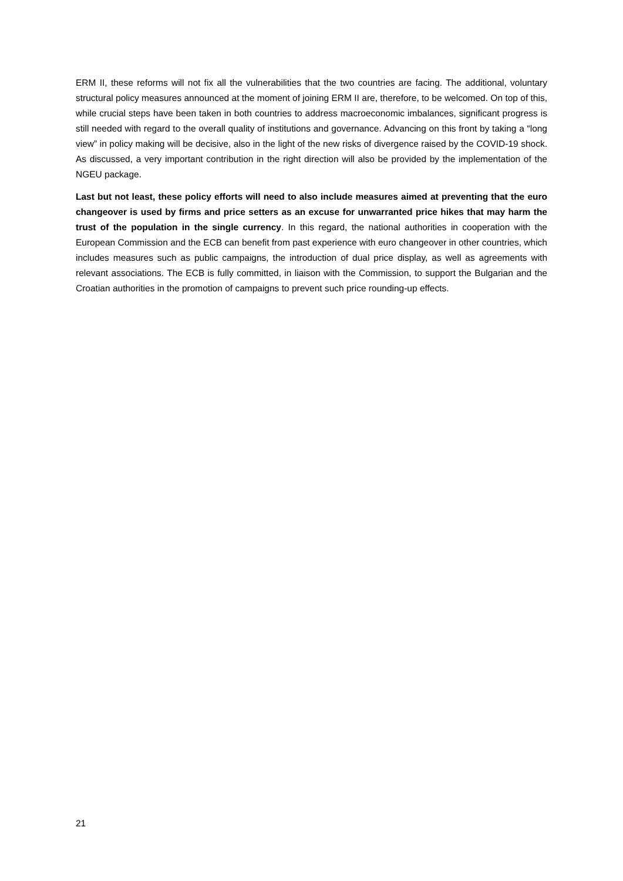ERM II, these reforms will not fix all the vulnerabilities that the two countries are facing. The additional, voluntary structural policy measures announced at the moment of joining ERM II are, therefore, to be welcomed. On top of this, while crucial steps have been taken in both countries to address macroeconomic imbalances, significant progress is still needed with regard to the overall quality of institutions and governance. Advancing on this front by taking a “long view” in policy making will be decisive, also in the light of the new risks of divergence raised by the COVID-19 shock. As discussed, a very important contribution in the right direction will also be provided by the implementation of the NGEU package.
Last but not least, these policy efforts will need to also include measures aimed at preventing that the euro changeover is used by firms and price setters as an excuse for unwarranted price hikes that may harm the trust of the population in the single currency. In this regard, the national authorities in cooperation with the European Commission and the ECB can benefit from past experience with euro changeover in other countries, which includes measures such as public campaigns, the introduction of dual price display, as well as agreements with relevant associations. The ECB is fully committed, in liaison with the Commission, to support the Bulgarian and the Croatian authorities in the promotion of campaigns to prevent such price rounding-up effects.
21